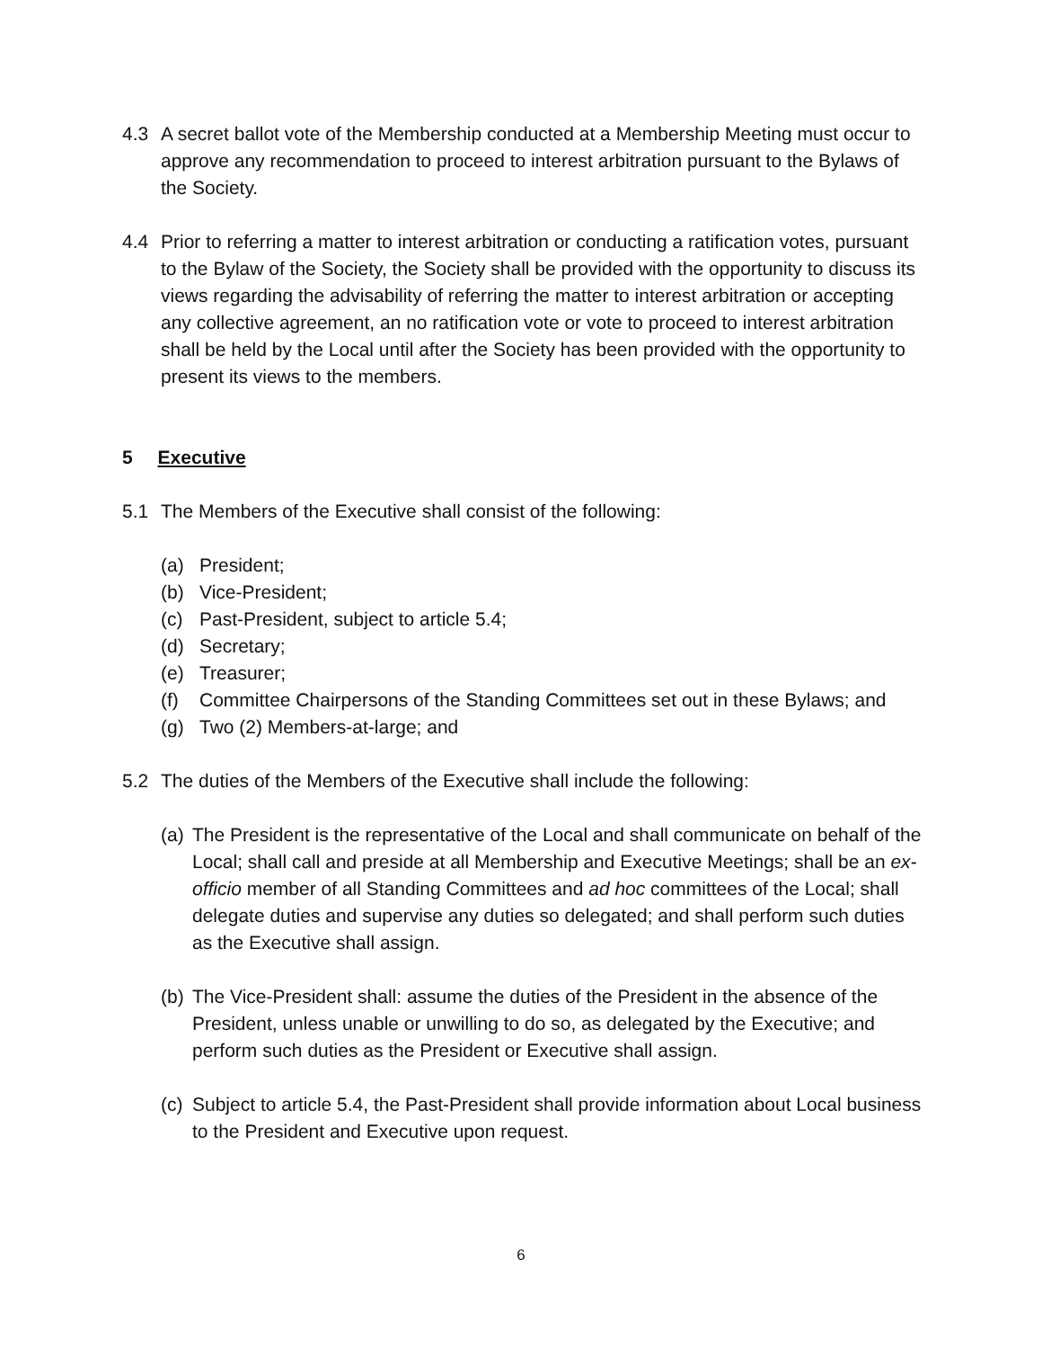4.3 A secret ballot vote of the Membership conducted at a Membership Meeting must occur to approve any recommendation to proceed to interest arbitration pursuant to the Bylaws of the Society.
4.4 Prior to referring a matter to interest arbitration or conducting a ratification votes, pursuant to the Bylaw of the Society, the Society shall be provided with the opportunity to discuss its views regarding the advisability of referring the matter to interest arbitration or accepting any collective agreement, an no ratification vote or vote to proceed to interest arbitration shall be held by the Local until after the Society has been provided with the opportunity to present its views to the members.
5 Executive
5.1 The Members of the Executive shall consist of the following:
(a) President;
(b) Vice-President;
(c) Past-President, subject to article 5.4;
(d) Secretary;
(e) Treasurer;
(f) Committee Chairpersons of the Standing Committees set out in these Bylaws; and
(g) Two (2) Members-at-large; and
5.2 The duties of the Members of the Executive shall include the following:
(a)
The President is the representative of the Local and shall communicate on behalf of the Local; shall call and preside at all Membership and Executive Meetings; shall be an ex-officio member of all Standing Committees and ad hoc committees of the Local; shall delegate duties and supervise any duties so delegated; and shall perform such duties as the Executive shall assign.
(b)
The Vice-President shall: assume the duties of the President in the absence of the President, unless unable or unwilling to do so, as delegated by the Executive; and perform such duties as the President or Executive shall assign.
(c)
Subject to article 5.4, the Past-President shall provide information about Local business to the President and Executive upon request.
6